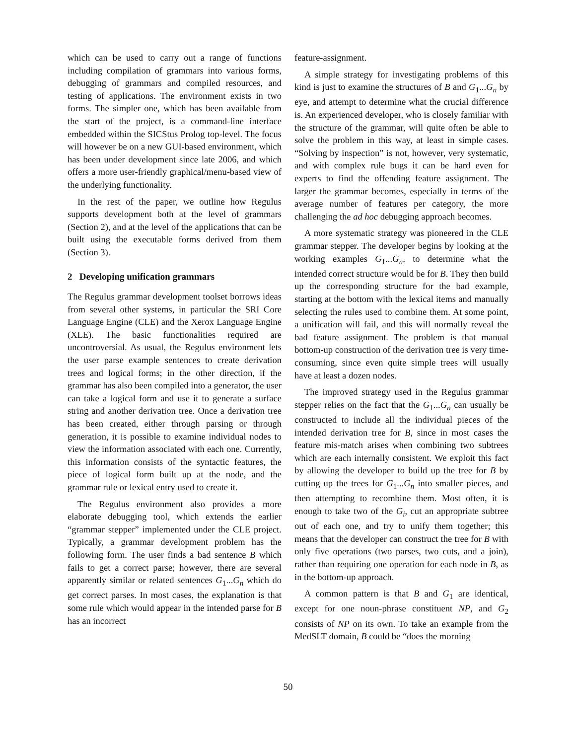which can be used to carry out a range of functions including compilation of grammars into various forms, debugging of grammars and compiled resources, and testing of applications. The environment exists in two forms. The simpler one, which has been available from the start of the project, is a command-line interface embedded within the SICStus Prolog top-level. The focus will however be on a new GUI-based environment, which has been under development since late 2006, and which offers a more user-friendly graphical/menu-based view of the underlying functionality.
In the rest of the paper, we outline how Regulus supports development both at the level of grammars (Section 2), and at the level of the applications that can be built using the executable forms derived from them (Section 3).
2 Developing unification grammars
The Regulus grammar development toolset borrows ideas from several other systems, in particular the SRI Core Language Engine (CLE) and the Xerox Language Engine (XLE). The basic functionalities required are uncontroversial. As usual, the Regulus environment lets the user parse example sentences to create derivation trees and logical forms; in the other direction, if the grammar has also been compiled into a generator, the user can take a logical form and use it to generate a surface string and another derivation tree. Once a derivation tree has been created, either through parsing or through generation, it is possible to examine individual nodes to view the information associated with each one. Currently, this information consists of the syntactic features, the piece of logical form built up at the node, and the grammar rule or lexical entry used to create it.
The Regulus environment also provides a more elaborate debugging tool, which extends the earlier “grammar stepper” implemented under the CLE project. Typically, a grammar development problem has the following form. The user finds a bad sentence B which fails to get a correct parse; however, there are several apparently similar or related sentences G<sub>1</sub>...G<sub>n</sub> which do get correct parses. In most cases, the explanation is that some rule which would appear in the intended parse for B has an incorrect
feature-assignment.
A simple strategy for investigating problems of this kind is just to examine the structures of B and G<sub>1</sub>...G<sub>n</sub> by eye, and attempt to determine what the crucial difference is. An experienced developer, who is closely familiar with the structure of the grammar, will quite often be able to solve the problem in this way, at least in simple cases. “Solving by inspection” is not, however, very systematic, and with complex rule bugs it can be hard even for experts to find the offending feature assignment. The larger the grammar becomes, especially in terms of the average number of features per category, the more challenging the ad hoc debugging approach becomes.
A more systematic strategy was pioneered in the CLE grammar stepper. The developer begins by looking at the working examples G<sub>1</sub>...G<sub>n</sub>, to determine what the intended correct structure would be for B. They then build up the corresponding structure for the bad example, starting at the bottom with the lexical items and manually selecting the rules used to combine them. At some point, a unification will fail, and this will normally reveal the bad feature assignment. The problem is that manual bottom-up construction of the derivation tree is very time-consuming, since even quite simple trees will usually have at least a dozen nodes.
The improved strategy used in the Regulus grammar stepper relies on the fact that the G<sub>1</sub>...G<sub>n</sub> can usually be constructed to include all the individual pieces of the intended derivation tree for B, since in most cases the feature mis-match arises when combining two subtrees which are each internally consistent. We exploit this fact by allowing the developer to build up the tree for B by cutting up the trees for G<sub>1</sub>...G<sub>n</sub> into smaller pieces, and then attempting to recombine them. Most often, it is enough to take two of the G<sub>i</sub>, cut an appropriate subtree out of each one, and try to unify them together; this means that the developer can construct the tree for B with only five operations (two parses, two cuts, and a join), rather than requiring one operation for each node in B, as in the bottom-up approach.
A common pattern is that B and G<sub>1</sub> are identical, except for one noun-phrase constituent NP, and G<sub>2</sub> consists of NP on its own. To take an example from the MedSLT domain, B could be “does the morning
50